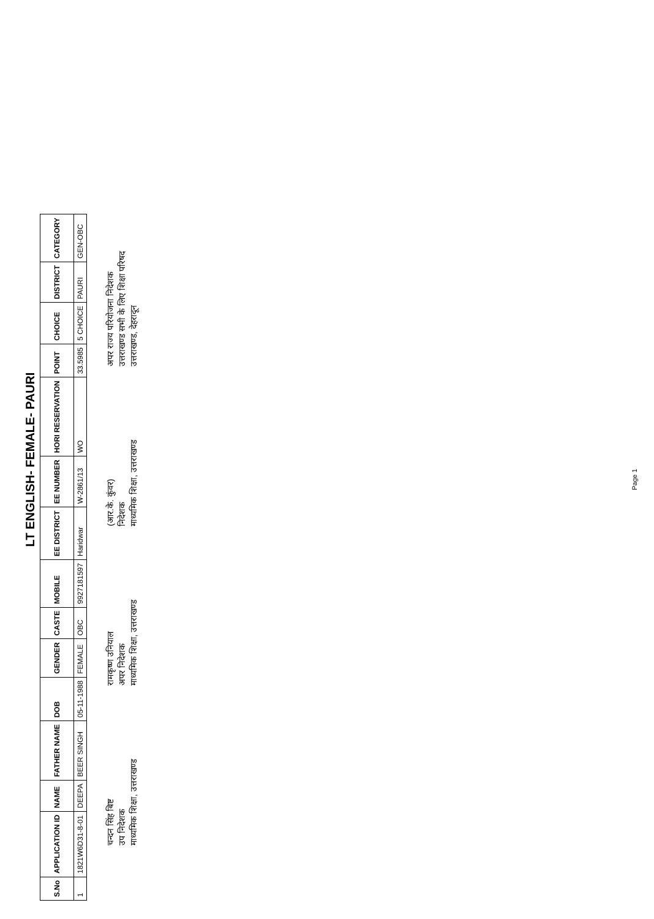LT ENGLISH- FEMALE- PAURI
| S.No | APPLICATION ID | NAME | FATHER NAME | DOB | GENDER | CASTE | MOBILE | EE DISTRICT | EE NUMBER | HORI RESERVATION | POINT | CHOICE | DISTRICT | CATEGORY |
| --- | --- | --- | --- | --- | --- | --- | --- | --- | --- | --- | --- | --- | --- | --- |
| 1 | 1821W6D31-8-01 | DEEPA | BEER SINGH | 05-11-1988 | FEMALE | OBC | 9927181597 | Haridwar | W-2861/13 | WO | 33.5985 | 5 CHOICE | PAURI | GEN-OBC |
चन्दन सिंह बिष्ट
उप निदेशक
माध्यमिक शिक्षा, उत्तराखण्ड
रामकृष्ण उनियाल
अपर निदेशक
माध्यमिक शिक्षा, उत्तराखण्ड
(आर.के. कुंवर)
निदेशक
माध्यमिक शिक्षा, उत्तराखण्ड
अपर राज्य परियोजना निदेशक
उत्तराखण्ड सभी के लिए शिक्षा परिषद
उत्तराखण्ड, देहरादून
Page 1